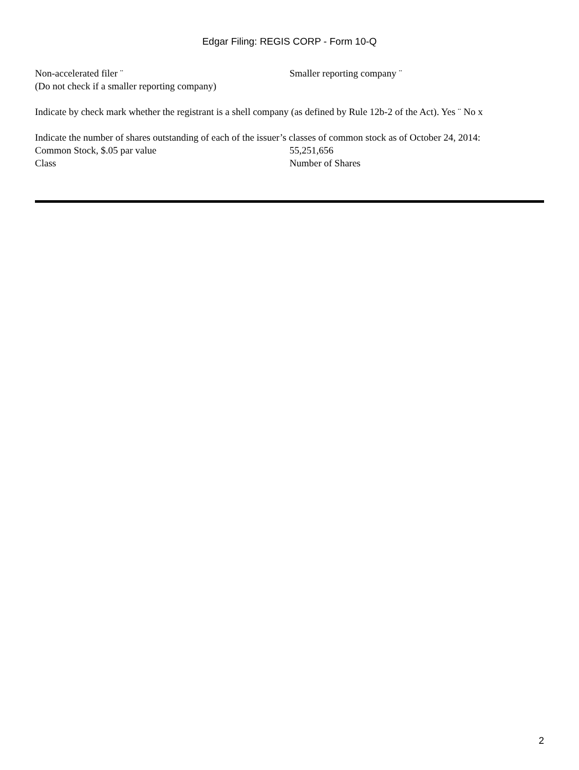Edgar Filing: REGIS CORP - Form 10-Q
| Non-accelerated filer ¨ (Do not check if a smaller reporting company) | Smaller reporting company ¨ |
Indicate by check mark whether the registrant is a shell company (as defined by Rule 12b-2 of the Act). Yes ¨ No x
Indicate the number of shares outstanding of each of the issuer’s classes of common stock as of October 24, 2014:
| Common Stock, $.05 par value | 55,251,656 |
| Class | Number of Shares |
2